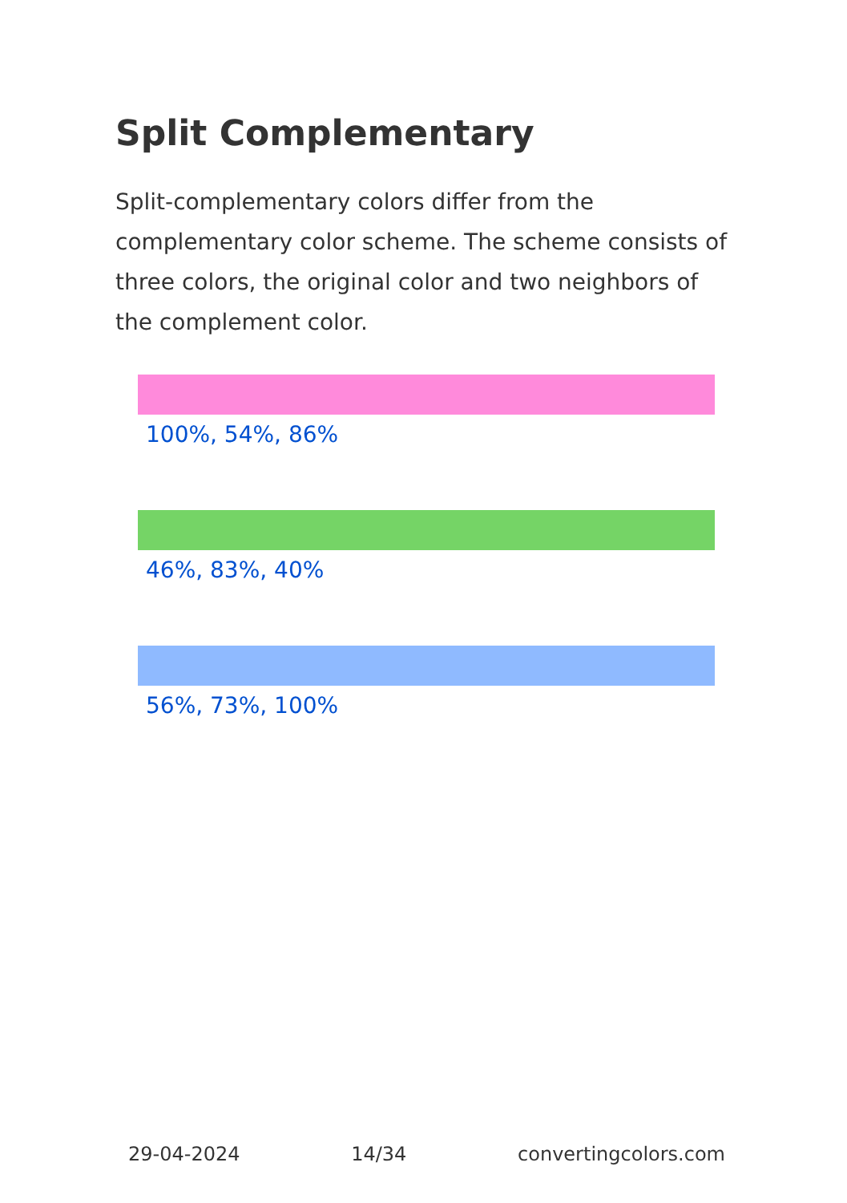Split Complementary
Split-complementary colors differ from the complementary color scheme. The scheme consists of three colors, the original color and two neighbors of the complement color.
100%, 54%, 86%
46%, 83%, 40%
56%, 73%, 100%
29-04-2024 14/34 convertingcolors.com